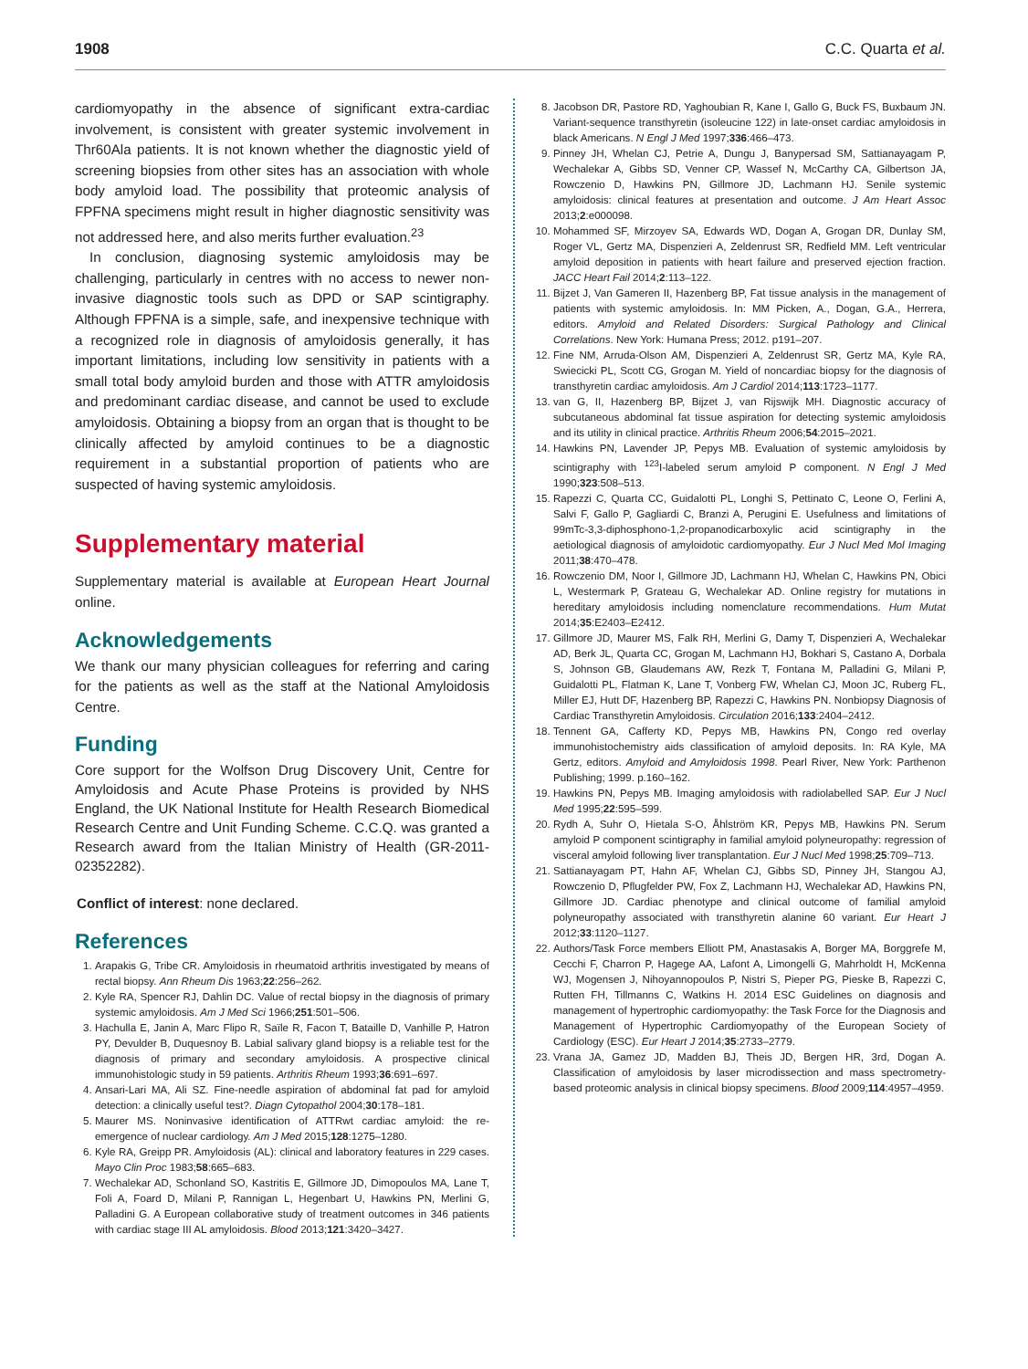1908 C.C. Quarta et al.
cardiomyopathy in the absence of significant extra-cardiac involvement, is consistent with greater systemic involvement in Thr60Ala patients. It is not known whether the diagnostic yield of screening biopsies from other sites has an association with whole body amyloid load. The possibility that proteomic analysis of FPFNA specimens might result in higher diagnostic sensitivity was not addressed here, and also merits further evaluation.<sup>23</sup>
In conclusion, diagnosing systemic amyloidosis may be challenging, particularly in centres with no access to newer non-invasive diagnostic tools such as DPD or SAP scintigraphy. Although FPFNA is a simple, safe, and inexpensive technique with a recognized role in diagnosis of amyloidosis generally, it has important limitations, including low sensitivity in patients with a small total body amyloid burden and those with ATTR amyloidosis and predominant cardiac disease, and cannot be used to exclude amyloidosis. Obtaining a biopsy from an organ that is thought to be clinically affected by amyloid continues to be a diagnostic requirement in a substantial proportion of patients who are suspected of having systemic amyloidosis.
Supplementary material
Supplementary material is available at European Heart Journal online.
Acknowledgements
We thank our many physician colleagues for referring and caring for the patients as well as the staff at the National Amyloidosis Centre.
Funding
Core support for the Wolfson Drug Discovery Unit, Centre for Amyloidosis and Acute Phase Proteins is provided by NHS England, the UK National Institute for Health Research Biomedical Research Centre and Unit Funding Scheme. C.C.Q. was granted a Research award from the Italian Ministry of Health (GR-2011-02352282).
Conflict of interest: none declared.
References
1. Arapakis G, Tribe CR. Amyloidosis in rheumatoid arthritis investigated by means of rectal biopsy. Ann Rheum Dis 1963;22:256–262.
2. Kyle RA, Spencer RJ, Dahlin DC. Value of rectal biopsy in the diagnosis of primary systemic amyloidosis. Am J Med Sci 1966;251:501–506.
3. Hachulla E, Janin A, Marc Flipo R, Saïle R, Facon T, Bataille D, Vanhille P, Hatron PY, Devulder B, Duquesnoy B. Labial salivary gland biopsy is a reliable test for the diagnosis of primary and secondary amyloidosis. A prospective clinical immunohistologic study in 59 patients. Arthritis Rheum 1993;36:691–697.
4. Ansari-Lari MA, Ali SZ. Fine-needle aspiration of abdominal fat pad for amyloid detection: a clinically useful test?. Diagn Cytopathol 2004;30:178–181.
5. Maurer MS. Noninvasive identification of ATTRwt cardiac amyloid: the re-emergence of nuclear cardiology. Am J Med 2015;128:1275–1280.
6. Kyle RA, Greipp PR. Amyloidosis (AL): clinical and laboratory features in 229 cases. Mayo Clin Proc 1983;58:665–683.
7. Wechalekar AD, Schonland SO, Kastritis E, Gillmore JD, Dimopoulos MA, Lane T, Foli A, Foard D, Milani P, Rannigan L, Hegenbart U, Hawkins PN, Merlini G, Palladini G. A European collaborative study of treatment outcomes in 346 patients with cardiac stage III AL amyloidosis. Blood 2013;121:3420–3427.
8. Jacobson DR, Pastore RD, Yaghoubian R, Kane I, Gallo G, Buck FS, Buxbaum JN. Variant-sequence transthyretin (isoleucine 122) in late-onset cardiac amyloidosis in black Americans. N Engl J Med 1997;336:466–473.
9. Pinney JH, Whelan CJ, Petrie A, Dungu J, Banypersad SM, Sattianayagam P, Wechalekar A, Gibbs SD, Venner CP, Wassef N, McCarthy CA, Gilbertson JA, Rowczenio D, Hawkins PN, Gillmore JD, Lachmann HJ. Senile systemic amyloidosis: clinical features at presentation and outcome. J Am Heart Assoc 2013;2:e000098.
10. Mohammed SF, Mirzoyev SA, Edwards WD, Dogan A, Grogan DR, Dunlay SM, Roger VL, Gertz MA, Dispenzieri A, Zeldenrust SR, Redfield MM. Left ventricular amyloid deposition in patients with heart failure and preserved ejection fraction. JACC Heart Fail 2014;2:113–122.
11. Bijzet J, Van Gameren II, Hazenberg BP, Fat tissue analysis in the management of patients with systemic amyloidosis. In: MM Picken, A., Dogan, G.A., Herrera, editors. Amyloid and Related Disorders: Surgical Pathology and Clinical Correlations. New York: Humana Press; 2012. p191–207.
12. Fine NM, Arruda-Olson AM, Dispenzieri A, Zeldenrust SR, Gertz MA, Kyle RA, Swiecicki PL, Scott CG, Grogan M. Yield of noncardiac biopsy for the diagnosis of transthyretin cardiac amyloidosis. Am J Cardiol 2014;113:1723–1177.
13. van G, II, Hazenberg BP, Bijzet J, van Rijswijk MH. Diagnostic accuracy of subcutaneous abdominal fat tissue aspiration for detecting systemic amyloidosis and its utility in clinical practice. Arthritis Rheum 2006;54:2015–2021.
14. Hawkins PN, Lavender JP, Pepys MB. Evaluation of systemic amyloidosis by scintigraphy with <sup>123</sup>I-labeled serum amyloid P component. N Engl J Med 1990;323:508–513.
15. Rapezzi C, Quarta CC, Guidalotti PL, Longhi S, Pettinato C, Leone O, Ferlini A, Salvi F, Gallo P, Gagliardi C, Branzi A, Perugini E. Usefulness and limitations of 99mTc-3,3-diphosphono-1,2-propanodicarboxylic acid scintigraphy in the aetiological diagnosis of amyloidotic cardiomyopathy. Eur J Nucl Med Mol Imaging 2011;38:470–478.
16. Rowczenio DM, Noor I, Gillmore JD, Lachmann HJ, Whelan C, Hawkins PN, Obici L, Westermark P, Grateau G, Wechalekar AD. Online registry for mutations in hereditary amyloidosis including nomenclature recommendations. Hum Mutat 2014;35:E2403–E2412.
17. Gillmore JD, Maurer MS, Falk RH, Merlini G, Damy T, Dispenzieri A, Wechalekar AD, Berk JL, Quarta CC, Grogan M, Lachmann HJ, Bokhari S, Castano A, Dorbala S, Johnson GB, Glaudemans AW, Rezk T, Fontana M, Palladini G, Milani P, Guidalotti PL, Flatman K, Lane T, Vonberg FW, Whelan CJ, Moon JC, Ruberg FL, Miller EJ, Hutt DF, Hazenberg BP, Rapezzi C, Hawkins PN. Nonbiopsy Diagnosis of Cardiac Transthyretin Amyloidosis. Circulation 2016;133:2404–2412.
18. Tennent GA, Cafferty KD, Pepys MB, Hawkins PN, Congo red overlay immunohistochemistry aids classification of amyloid deposits. In: RA Kyle, MA Gertz, editors. Amyloid and Amyloidosis 1998. Pearl River, New York: Parthenon Publishing; 1999. p.160–162.
19. Hawkins PN, Pepys MB. Imaging amyloidosis with radiolabelled SAP. Eur J Nucl Med 1995;22:595–599.
20. Rydh A, Suhr O, Hietala S-O, Åhlström KR, Pepys MB, Hawkins PN. Serum amyloid P component scintigraphy in familial amyloid polyneuropathy: regression of visceral amyloid following liver transplantation. Eur J Nucl Med 1998;25:709–713.
21. Sattianayagam PT, Hahn AF, Whelan CJ, Gibbs SD, Pinney JH, Stangou AJ, Rowczenio D, Pflugfelder PW, Fox Z, Lachmann HJ, Wechalekar AD, Hawkins PN, Gillmore JD. Cardiac phenotype and clinical outcome of familial amyloid polyneuropathy associated with transthyretin alanine 60 variant. Eur Heart J 2012;33:1120–1127.
22. Authors/Task Force members Elliott PM, Anastasakis A, Borger MA, Borggrefe M, Cecchi F, Charron P, Hagege AA, Lafont A, Limongelli G, Mahrholdt H, McKenna WJ, Mogensen J, Nihoyannopoulos P, Nistri S, Pieper PG, Pieske B, Rapezzi C, Rutten FH, Tillmanns C, Watkins H. 2014 ESC Guidelines on diagnosis and management of hypertrophic cardiomyopathy: the Task Force for the Diagnosis and Management of Hypertrophic Cardiomyopathy of the European Society of Cardiology (ESC). Eur Heart J 2014;35:2733–2779.
23. Vrana JA, Gamez JD, Madden BJ, Theis JD, Bergen HR, 3rd, Dogan A. Classification of amyloidosis by laser microdissection and mass spectrometry-based proteomic analysis in clinical biopsy specimens. Blood 2009;114:4957–4959.